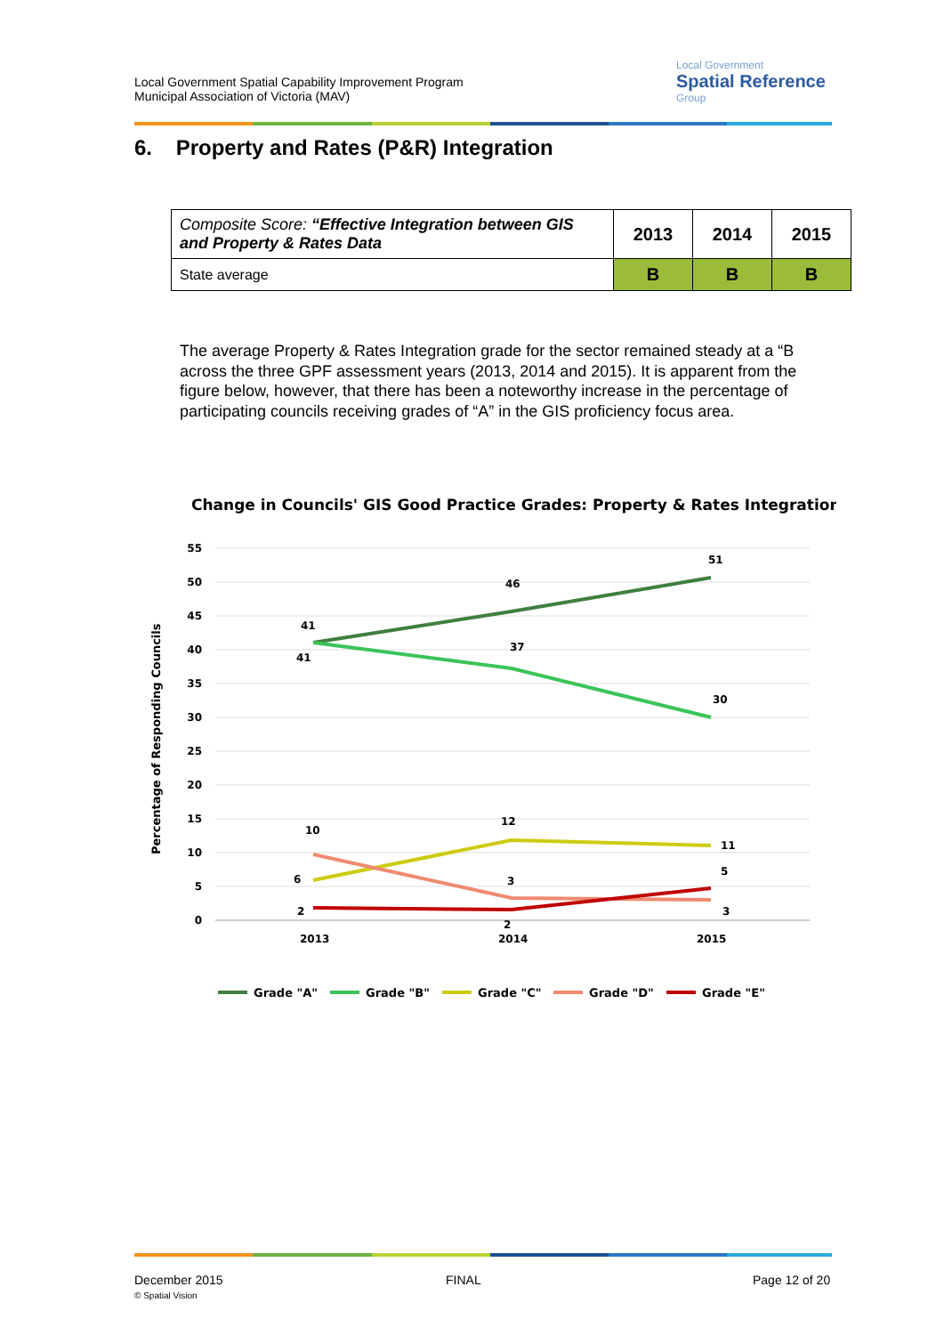Local Government Spatial Capability Improvement Program
Municipal Association of Victoria (MAV)
Local Government
Spatial Reference
Group
6. Property and Rates (P&R) Integration
| Composite Score: “Effective Integration between GIS and Property & Rates Data | 2013 | 2014 | 2015 |
| State average | B | B | B |
The average Property & Rates Integration grade for the sector remained steady at a “B across the three GPF assessment years (2013, 2014 and 2015). It is apparent from the figure below, however, that there has been a noteworthy increase in the percentage of participating councils receiving grades of “A” in the GIS proficiency focus area.
Change in Councils' GIS Good Practice Grades: Property & Rates Integration
Percentage of Responding Councils
55
50
45
40
35
30
25
20
15
10
5
0
2013
2014
2015
41
41
46
51
37
30
10
12
11
6
3
5
2
2
3
Grade "A"
Grade "B"
Grade "C"
Grade "D"
Grade "E"
December 2015
© Spatial Vision
FINAL Page 12 of 20